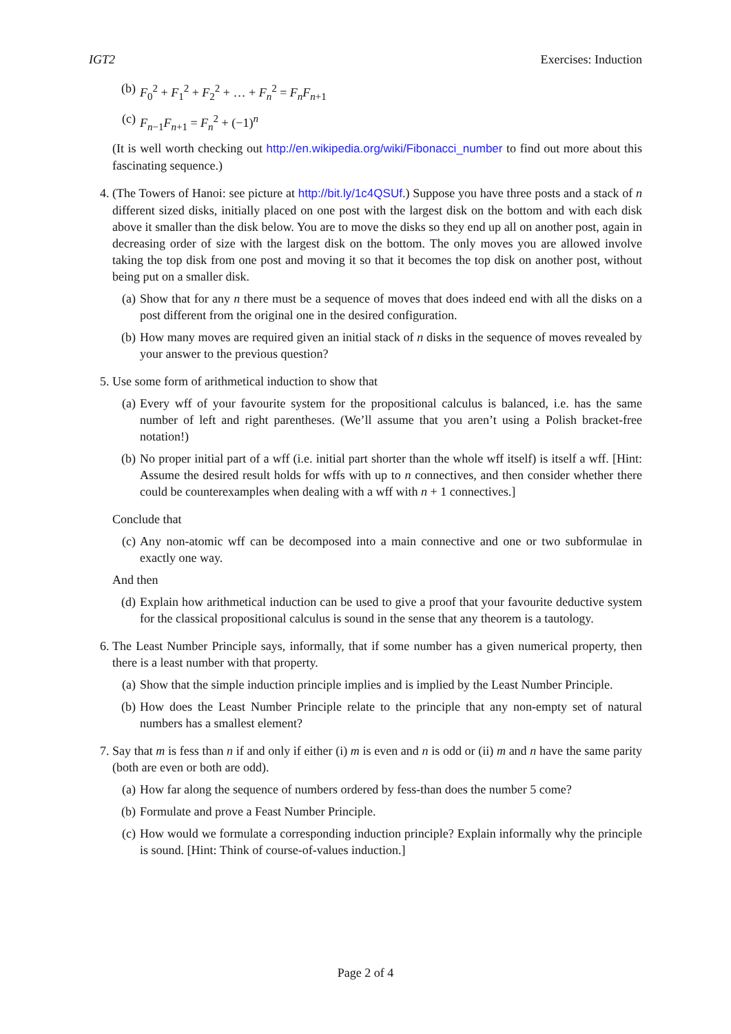IGT2 Exercises: Induction
(b) F<sub>0</sub><sup>2</sup> + F<sub>1</sub><sup>2</sup> + F<sub>2</sub><sup>2</sup> + … + F<sub>n</sub><sup>2</sup> = F<sub>n</sub>F<sub>n+1</sub>
(c) F<sub>n−1</sub>F<sub>n+1</sub> = F<sub>n</sub><sup>2</sup> + (−1)<sup>n</sup>
(It is well worth checking out http://en.wikipedia.org/wiki/Fibonacci_number to find out more about this fascinating sequence.)
4. (The Towers of Hanoi: see picture at http://bit.ly/1c4QSUf.) Suppose you have three posts and a stack of n different sized disks, initially placed on one post with the largest disk on the bottom and with each disk above it smaller than the disk below. You are to move the disks so they end up all on another post, again in decreasing order of size with the largest disk on the bottom. The only moves you are allowed involve taking the top disk from one post and moving it so that it becomes the top disk on another post, without being put on a smaller disk.
(a) Show that for any n there must be a sequence of moves that does indeed end with all the disks on a post different from the original one in the desired configuration.
(b) How many moves are required given an initial stack of n disks in the sequence of moves revealed by your answer to the previous question?
5. Use some form of arithmetical induction to show that
(a) Every wff of your favourite system for the propositional calculus is balanced, i.e. has the same number of left and right parentheses. (We’ll assume that you aren’t using a Polish bracket-free notation!)
(b) No proper initial part of a wff (i.e. initial part shorter than the whole wff itself) is itself a wff. [Hint: Assume the desired result holds for wffs with up to n connectives, and then consider whether there could be counterexamples when dealing with a wff with n + 1 connectives.]
Conclude that
(c) Any non-atomic wff can be decomposed into a main connective and one or two subformulae in exactly one way.
And then
(d) Explain how arithmetical induction can be used to give a proof that your favourite deductive system for the classical propositional calculus is sound in the sense that any theorem is a tautology.
6. The Least Number Principle says, informally, that if some number has a given numerical property, then there is a least number with that property.
(a) Show that the simple induction principle implies and is implied by the Least Number Principle.
(b) How does the Least Number Principle relate to the principle that any non-empty set of natural numbers has a smallest element?
7. Say that m is fess than n if and only if either (i) m is even and n is odd or (ii) m and n have the same parity (both are even or both are odd).
(a) How far along the sequence of numbers ordered by fess-than does the number 5 come?
(b) Formulate and prove a Feast Number Principle.
(c) How would we formulate a corresponding induction principle? Explain informally why the principle is sound. [Hint: Think of course-of-values induction.]
Page 2 of 4